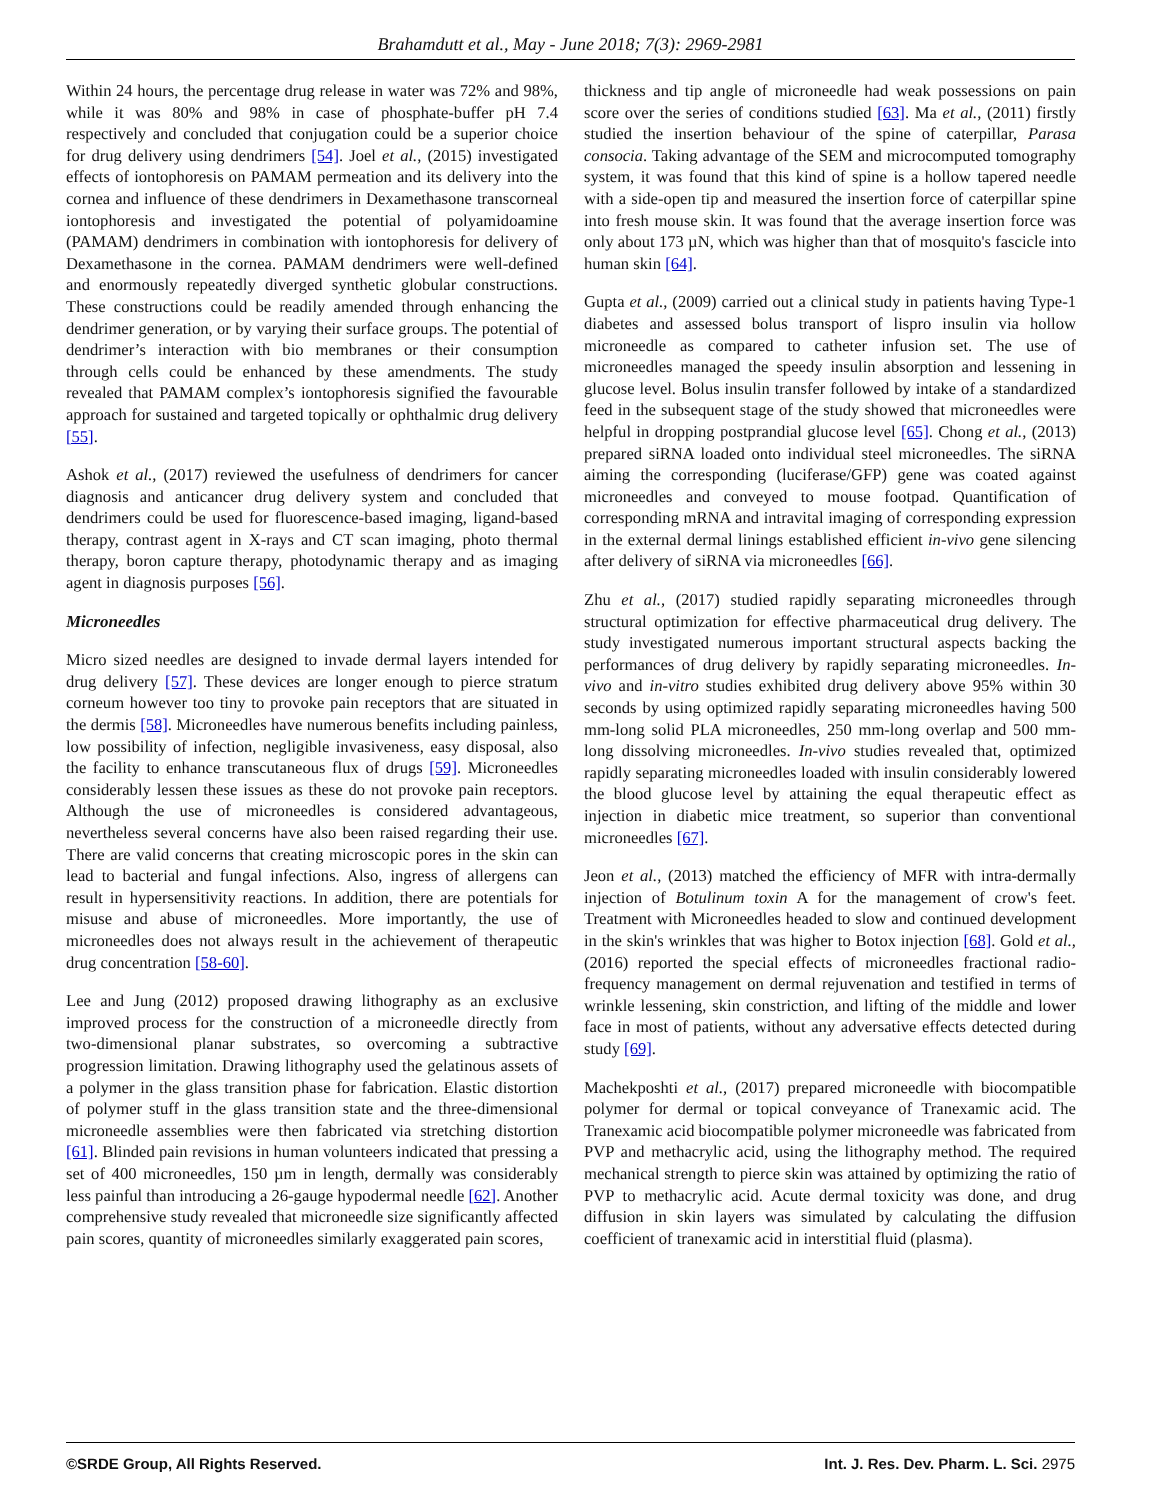Brahamdutt et al., May - June 2018; 7(3): 2969-2981
Within 24 hours, the percentage drug release in water was 72% and 98%, while it was 80% and 98% in case of phosphate-buffer pH 7.4 respectively and concluded that conjugation could be a superior choice for drug delivery using dendrimers [54]. Joel et al., (2015) investigated effects of iontophoresis on PAMAM permeation and its delivery into the cornea and influence of these dendrimers in Dexamethasone transcorneal iontophoresis and investigated the potential of polyamidoamine (PAMAM) dendrimers in combination with iontophoresis for delivery of Dexamethasone in the cornea. PAMAM dendrimers were well-defined and enormously repeatedly diverged synthetic globular constructions. These constructions could be readily amended through enhancing the dendrimer generation, or by varying their surface groups. The potential of dendrimer’s interaction with bio membranes or their consumption through cells could be enhanced by these amendments. The study revealed that PAMAM complex’s iontophoresis signified the favourable approach for sustained and targeted topically or ophthalmic drug delivery [55].
Ashok et al., (2017) reviewed the usefulness of dendrimers for cancer diagnosis and anticancer drug delivery system and concluded that dendrimers could be used for fluorescence-based imaging, ligand-based therapy, contrast agent in X-rays and CT scan imaging, photo thermal therapy, boron capture therapy, photodynamic therapy and as imaging agent in diagnosis purposes [56].
Microneedles
Micro sized needles are designed to invade dermal layers intended for drug delivery [57]. These devices are longer enough to pierce stratum corneum however too tiny to provoke pain receptors that are situated in the dermis [58]. Microneedles have numerous benefits including painless, low possibility of infection, negligible invasiveness, easy disposal, also the facility to enhance transcutaneous flux of drugs [59]. Microneedles considerably lessen these issues as these do not provoke pain receptors. Although the use of microneedles is considered advantageous, nevertheless several concerns have also been raised regarding their use. There are valid concerns that creating microscopic pores in the skin can lead to bacterial and fungal infections. Also, ingress of allergens can result in hypersensitivity reactions. In addition, there are potentials for misuse and abuse of microneedles. More importantly, the use of microneedles does not always result in the achievement of therapeutic drug concentration [58-60].
Lee and Jung (2012) proposed drawing lithography as an exclusive improved process for the construction of a microneedle directly from two-dimensional planar substrates, so overcoming a subtractive progression limitation. Drawing lithography used the gelatinous assets of a polymer in the glass transition phase for fabrication. Elastic distortion of polymer stuff in the glass transition state and the three-dimensional microneedle assemblies were then fabricated via stretching distortion [61]. Blinded pain revisions in human volunteers indicated that pressing a set of 400 microneedles, 150 µm in length, dermally was considerably less painful than introducing a 26-gauge hypodermal needle [62]. Another comprehensive study revealed that microneedle size significantly affected pain scores, quantity of microneedles similarly exaggerated pain scores,
thickness and tip angle of microneedle had weak possessions on pain score over the series of conditions studied [63]. Ma et al., (2011) firstly studied the insertion behaviour of the spine of caterpillar, Parasa consocia. Taking advantage of the SEM and microcomputed tomography system, it was found that this kind of spine is a hollow tapered needle with a side-open tip and measured the insertion force of caterpillar spine into fresh mouse skin. It was found that the average insertion force was only about 173 µN, which was higher than that of mosquito's fascicle into human skin [64].
Gupta et al., (2009) carried out a clinical study in patients having Type-1 diabetes and assessed bolus transport of lispro insulin via hollow microneedle as compared to catheter infusion set. The use of microneedles managed the speedy insulin absorption and lessening in glucose level. Bolus insulin transfer followed by intake of a standardized feed in the subsequent stage of the study showed that microneedles were helpful in dropping postprandial glucose level [65]. Chong et al., (2013) prepared siRNA loaded onto individual steel microneedles. The siRNA aiming the corresponding (luciferase/GFP) gene was coated against microneedles and conveyed to mouse footpad. Quantification of corresponding mRNA and intravital imaging of corresponding expression in the external dermal linings established efficient in-vivo gene silencing after delivery of siRNA via microneedles [66].
Zhu et al., (2017) studied rapidly separating microneedles through structural optimization for effective pharmaceutical drug delivery. The study investigated numerous important structural aspects backing the performances of drug delivery by rapidly separating microneedles. In-vivo and in-vitro studies exhibited drug delivery above 95% within 30 seconds by using optimized rapidly separating microneedles having 500 mm-long solid PLA microneedles, 250 mm-long overlap and 500 mm-long dissolving microneedles. In-vivo studies revealed that, optimized rapidly separating microneedles loaded with insulin considerably lowered the blood glucose level by attaining the equal therapeutic effect as injection in diabetic mice treatment, so superior than conventional microneedles [67].
Jeon et al., (2013) matched the efficiency of MFR with intra-dermally injection of Botulinum toxin A for the management of crow's feet. Treatment with Microneedles headed to slow and continued development in the skin's wrinkles that was higher to Botox injection [68]. Gold et al., (2016) reported the special effects of microneedles fractional radio-frequency management on dermal rejuvenation and testified in terms of wrinkle lessening, skin constriction, and lifting of the middle and lower face in most of patients, without any adversative effects detected during study [69].
Machekposhti et al., (2017) prepared microneedle with biocompatible polymer for dermal or topical conveyance of Tranexamic acid. The Tranexamic acid biocompatible polymer microneedle was fabricated from PVP and methacrylic acid, using the lithography method. The required mechanical strength to pierce skin was attained by optimizing the ratio of PVP to methacrylic acid. Acute dermal toxicity was done, and drug diffusion in skin layers was simulated by calculating the diffusion coefficient of tranexamic acid in interstitial fluid (plasma).
©SRDE Group, All Rights Reserved. Int. J. Res. Dev. Pharm. L. Sci. 2975